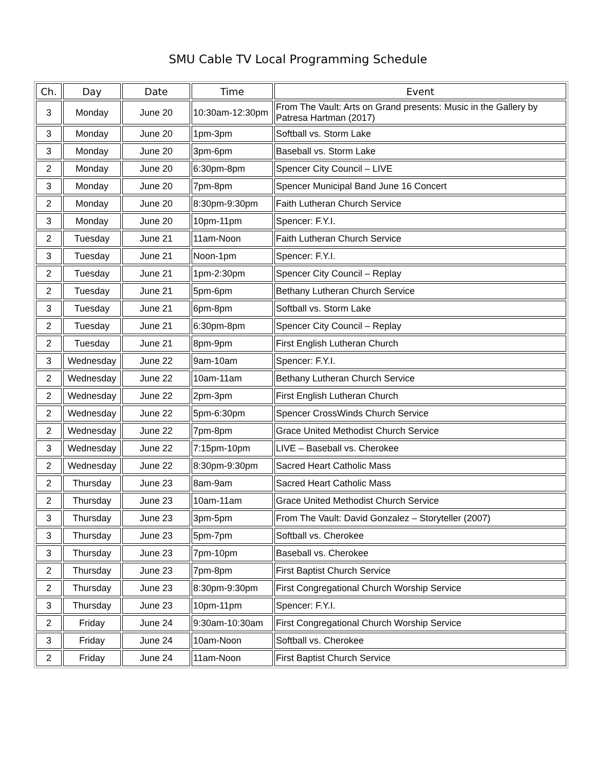SMU Cable TV Local Programming Schedule
| Ch. | Day | Date | Time | Event |
| --- | --- | --- | --- | --- |
| 3 | Monday | June 20 | 10:30am-12:30pm | From The Vault: Arts on Grand presents: Music in the Gallery by Patresa Hartman (2017) |
| 3 | Monday | June 20 | 1pm-3pm | Softball vs. Storm Lake |
| 3 | Monday | June 20 | 3pm-6pm | Baseball vs. Storm Lake |
| 2 | Monday | June 20 | 6:30pm-8pm | Spencer City Council – LIVE |
| 3 | Monday | June 20 | 7pm-8pm | Spencer Municipal Band June 16 Concert |
| 2 | Monday | June 20 | 8:30pm-9:30pm | Faith Lutheran Church Service |
| 3 | Monday | June 20 | 10pm-11pm | Spencer: F.Y.I. |
| 2 | Tuesday | June 21 | 11am-Noon | Faith Lutheran Church Service |
| 3 | Tuesday | June 21 | Noon-1pm | Spencer: F.Y.I. |
| 2 | Tuesday | June 21 | 1pm-2:30pm | Spencer City Council – Replay |
| 2 | Tuesday | June 21 | 5pm-6pm | Bethany Lutheran Church Service |
| 3 | Tuesday | June 21 | 6pm-8pm | Softball vs. Storm Lake |
| 2 | Tuesday | June 21 | 6:30pm-8pm | Spencer City Council – Replay |
| 2 | Tuesday | June 21 | 8pm-9pm | First English Lutheran Church |
| 3 | Wednesday | June 22 | 9am-10am | Spencer: F.Y.I. |
| 2 | Wednesday | June 22 | 10am-11am | Bethany Lutheran Church Service |
| 2 | Wednesday | June 22 | 2pm-3pm | First English Lutheran Church |
| 2 | Wednesday | June 22 | 5pm-6:30pm | Spencer CrossWinds Church Service |
| 2 | Wednesday | June 22 | 7pm-8pm | Grace United Methodist Church Service |
| 3 | Wednesday | June 22 | 7:15pm-10pm | LIVE – Baseball vs. Cherokee |
| 2 | Wednesday | June 22 | 8:30pm-9:30pm | Sacred Heart Catholic Mass |
| 2 | Thursday | June 23 | 8am-9am | Sacred Heart Catholic Mass |
| 2 | Thursday | June 23 | 10am-11am | Grace United Methodist Church Service |
| 3 | Thursday | June 23 | 3pm-5pm | From The Vault: David Gonzalez – Storyteller (2007) |
| 3 | Thursday | June 23 | 5pm-7pm | Softball vs. Cherokee |
| 3 | Thursday | June 23 | 7pm-10pm | Baseball vs. Cherokee |
| 2 | Thursday | June 23 | 7pm-8pm | First Baptist Church Service |
| 2 | Thursday | June 23 | 8:30pm-9:30pm | First Congregational Church Worship Service |
| 3 | Thursday | June 23 | 10pm-11pm | Spencer: F.Y.I. |
| 2 | Friday | June 24 | 9:30am-10:30am | First Congregational Church Worship Service |
| 3 | Friday | June 24 | 10am-Noon | Softball vs. Cherokee |
| 2 | Friday | June 24 | 11am-Noon | First Baptist Church Service |